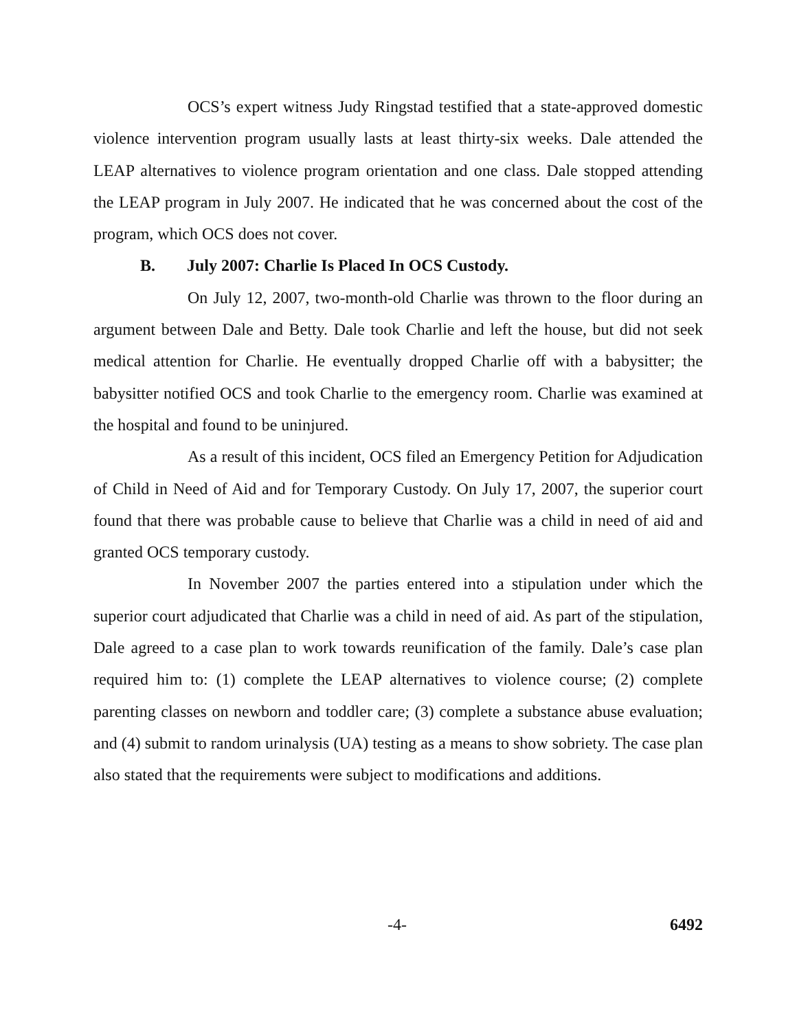OCS’s expert witness Judy Ringstad testified that a state-approved domestic violence intervention program usually lasts at least thirty-six weeks. Dale attended the LEAP alternatives to violence program orientation and one class. Dale stopped attending the LEAP program in July 2007. He indicated that he was concerned about the cost of the program, which OCS does not cover.
B. July 2007: Charlie Is Placed In OCS Custody.
On July 12, 2007, two-month-old Charlie was thrown to the floor during an argument between Dale and Betty. Dale took Charlie and left the house, but did not seek medical attention for Charlie. He eventually dropped Charlie off with a babysitter; the babysitter notified OCS and took Charlie to the emergency room. Charlie was examined at the hospital and found to be uninjured.
As a result of this incident, OCS filed an Emergency Petition for Adjudication of Child in Need of Aid and for Temporary Custody. On July 17, 2007, the superior court found that there was probable cause to believe that Charlie was a child in need of aid and granted OCS temporary custody.
In November 2007 the parties entered into a stipulation under which the superior court adjudicated that Charlie was a child in need of aid. As part of the stipulation, Dale agreed to a case plan to work towards reunification of the family. Dale’s case plan required him to: (1) complete the LEAP alternatives to violence course; (2) complete parenting classes on newborn and toddler care; (3) complete a substance abuse evaluation; and (4) submit to random urinalysis (UA) testing as a means to show sobriety. The case plan also stated that the requirements were subject to modifications and additions.
-4- 6492